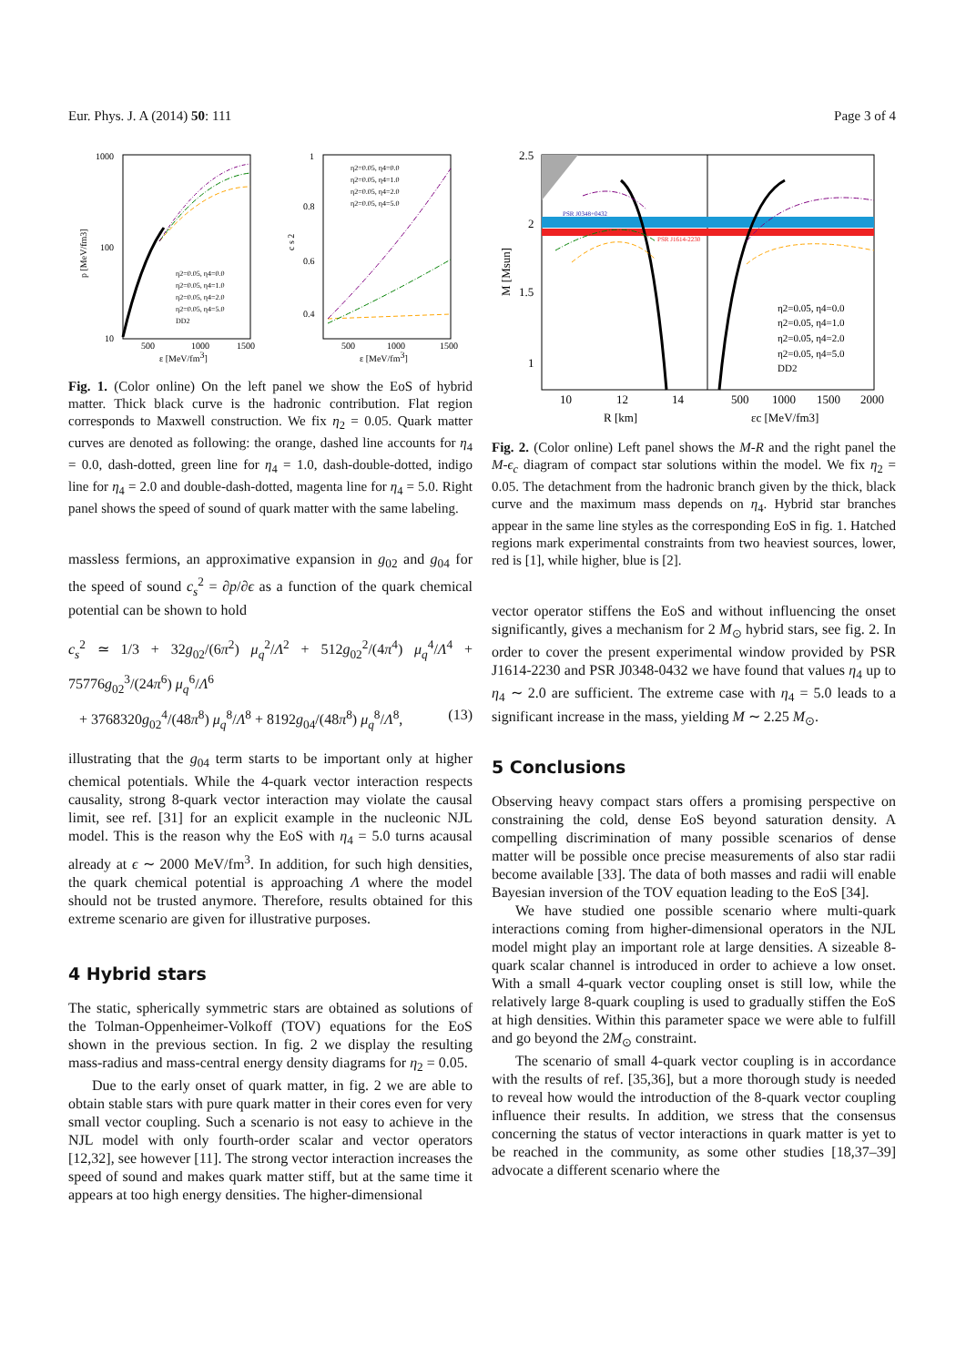Eur. Phys. J. A (2014) 50: 111 Page 3 of 4
1000
100
10
500
1000
1500
ε [MeV/fm3]
500
1000
1500
ε [MeV/fm3]
1
0.8
0.6
0.4
η2=0.05, η4=0.0
η2=0.05, η4=1.0
η2=0.05, η4=2.0
η2=0.05, η4=5.0
DD2
η2=0.05, η4=0.0
η2=0.05, η4=1.0
η2=0.05, η4=2.0
η2=0.05, η4=5.0
p [MeV/fm3]
c s 2
Fig. 1. (Color online) On the left panel we show the EoS of hybrid matter. Thick black curve is the hadronic contribution. Flat region corresponds to Maxwell construction. We fix η<sub>2</sub> = 0.05. Quark matter curves are denoted as following: the orange, dashed line accounts for η<sub>4</sub> = 0.0, dash-dotted, green line for η<sub>4</sub> = 1.0, dash-double-dotted, indigo line for η<sub>4</sub> = 2.0 and double-dash-dotted, magenta line for η<sub>4</sub> = 5.0. Right panel shows the speed of sound of quark matter with the same labeling.
massless fermions, an approximative expansion in g<sub>02</sub> and g<sub>04</sub> for the speed of sound c<sub>s</sub><sup>2</sup> = ∂p/∂ϵ as a function of the quark chemical potential can be shown to hold
c<sub>s</sub><sup>2</sup> ≃ 1/3 + 32g<sub>02</sub>/(6π<sup>2</sup>) μ<sub>q</sub><sup>2</sup>/Λ<sup>2</sup> + 512g<sub>02</sub><sup>2</sup>/(4π<sup>4</sup>) μ<sub>q</sub><sup>4</sup>/Λ<sup>4</sup> + 75776g<sub>02</sub><sup>3</sup>/(24π<sup>6</sup>) μ<sub>q</sub><sup>6</sup>/Λ<sup>6</sup>
+ 3768320g<sub>02</sub><sup>4</sup>/(48π<sup>8</sup>) μ<sub>q</sub><sup>8</sup>/Λ<sup>8</sup> + 8192g<sub>04</sub>/(48π<sup>8</sup>) μ<sub>q</sub><sup>8</sup>/Λ<sup>8</sup>, (13)
illustrating that the g<sub>04</sub> term starts to be important only at higher chemical potentials. While the 4-quark vector interaction respects causality, strong 8-quark vector interaction may violate the causal limit, see ref. [31] for an explicit example in the nucleonic NJL model. This is the reason why the EoS with η<sub>4</sub> = 5.0 turns acausal already at ϵ ∼ 2000 MeV/fm<sup>3</sup>. In addition, for such high densities, the quark chemical potential is approaching Λ where the model should not be trusted anymore. Therefore, results obtained for this extreme scenario are given for illustrative purposes.
4 Hybrid stars
The static, spherically symmetric stars are obtained as solutions of the Tolman-Oppenheimer-Volkoff (TOV) equations for the EoS shown in the previous section. In fig. 2 we display the resulting mass-radius and mass-central energy density diagrams for η<sub>2</sub> = 0.05.
Due to the early onset of quark matter, in fig. 2 we are able to obtain stable stars with pure quark matter in their cores even for very small vector coupling. Such a scenario is not easy to achieve in the NJL model with only fourth-order scalar and vector operators [12,32], see however [11]. The strong vector interaction increases the speed of sound and makes quark matter stiff, but at the same time it appears at too high energy densities. The higher-dimensional
PSR J0348+0432
PSR J1614-2230
2.5
2
1.5
1
10
12
14
500
1000
1500
2000
R [km]
εc [MeV/fm3]
M [Msun]
η2=0.05, η4=0.0
η2=0.05, η4=1.0
η2=0.05, η4=2.0
η2=0.05, η4=5.0
DD2
Fig. 2. (Color online) Left panel shows the M-R and the right panel the M-ϵ<sub>c</sub> diagram of compact star solutions within the model. We fix η<sub>2</sub> = 0.05. The detachment from the hadronic branch given by the thick, black curve and the maximum mass depends on η<sub>4</sub>. Hybrid star branches appear in the same line styles as the corresponding EoS in fig. 1. Hatched regions mark experimental constraints from two heaviest sources, lower, red is [1], while higher, blue is [2].
vector operator stiffens the EoS and without influencing the onset significantly, gives a mechanism for 2 M<sub>⊙</sub> hybrid stars, see fig. 2. In order to cover the present experimental window provided by PSR J1614-2230 and PSR J0348-0432 we have found that values η<sub>4</sub> up to η<sub>4</sub> ∼ 2.0 are sufficient. The extreme case with η<sub>4</sub> = 5.0 leads to a significant increase in the mass, yielding M ∼ 2.25 M<sub>⊙</sub>.
5 Conclusions
Observing heavy compact stars offers a promising perspective on constraining the cold, dense EoS beyond saturation density. A compelling discrimination of many possible scenarios of dense matter will be possible once precise measurements of also star radii become available [33]. The data of both masses and radii will enable Bayesian inversion of the TOV equation leading to the EoS [34].
We have studied one possible scenario where multi-quark interactions coming from higher-dimensional operators in the NJL model might play an important role at large densities. A sizeable 8-quark scalar channel is introduced in order to achieve a low onset. With a small 4-quark vector coupling onset is still low, while the relatively large 8-quark coupling is used to gradually stiffen the EoS at high densities. Within this parameter space we were able to fulfill and go beyond the 2M<sub>⊙</sub> constraint.
The scenario of small 4-quark vector coupling is in accordance with the results of ref. [35,36], but a more thorough study is needed to reveal how would the introduction of the 8-quark vector coupling influence their results. In addition, we stress that the consensus concerning the status of vector interactions in quark matter is yet to be reached in the community, as some other studies [18,37–39] advocate a different scenario where the